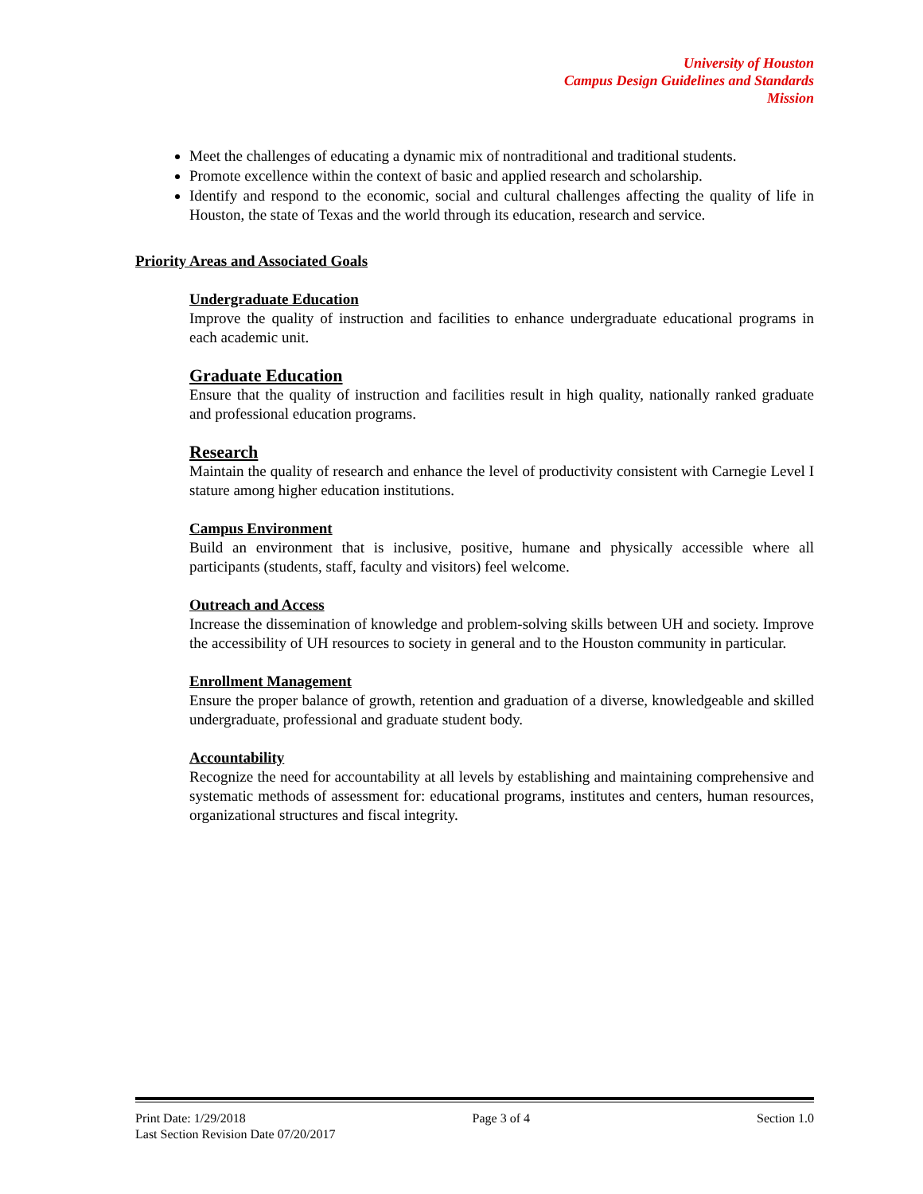University of Houston
Campus Design Guidelines and Standards
Mission
Meet the challenges of educating a dynamic mix of nontraditional and traditional students.
Promote excellence within the context of basic and applied research and scholarship.
Identify and respond to the economic, social and cultural challenges affecting the quality of life in Houston, the state of Texas and the world through its education, research and service.
Priority Areas and Associated Goals
Undergraduate Education
Improve the quality of instruction and facilities to enhance undergraduate educational programs in each academic unit.
Graduate Education
Ensure that the quality of instruction and facilities result in high quality, nationally ranked graduate and professional education programs.
Research
Maintain the quality of research and enhance the level of productivity consistent with Carnegie Level I stature among higher education institutions.
Campus Environment
Build an environment that is inclusive, positive, humane and physically accessible where all participants (students, staff, faculty and visitors) feel welcome.
Outreach and Access
Increase the dissemination of knowledge and problem-solving skills between UH and society. Improve the accessibility of UH resources to society in general and to the Houston community in particular.
Enrollment Management
Ensure the proper balance of growth, retention and graduation of a diverse, knowledgeable and skilled undergraduate, professional and graduate student body.
Accountability
Recognize the need for accountability at all levels by establishing and maintaining comprehensive and systematic methods of assessment for: educational programs, institutes and centers, human resources, organizational structures and fiscal integrity.
Print Date: 1/29/2018 Page 3 of 4 Section 1.0
Last Section Revision Date 07/20/2017